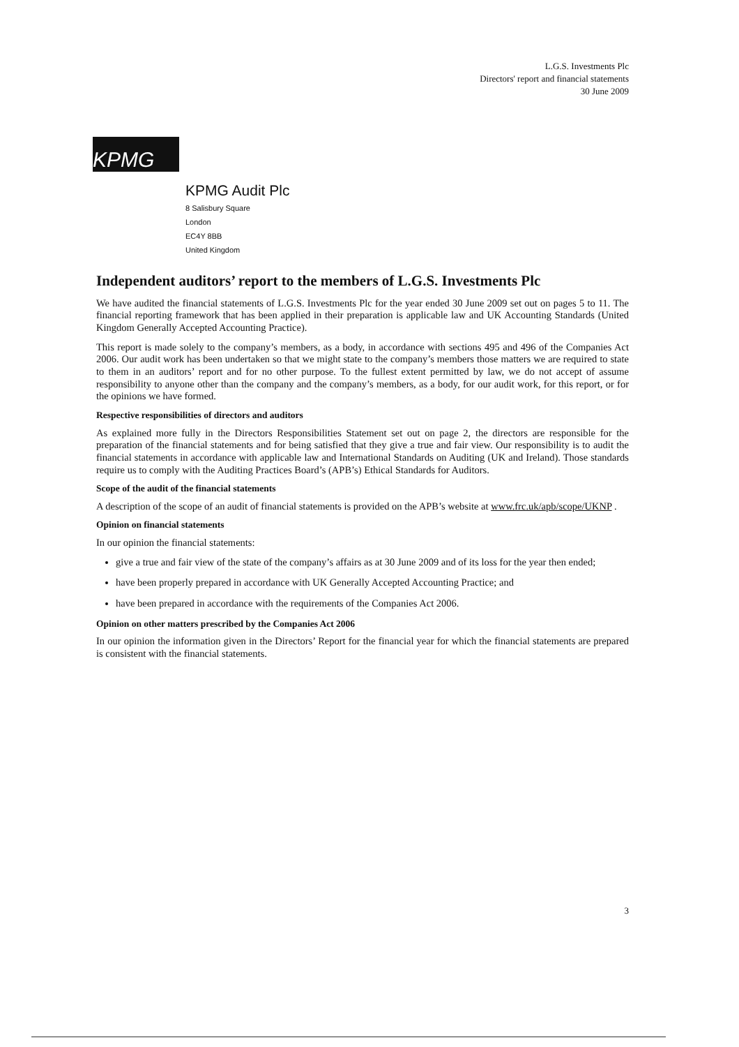L.G.S. Investments Plc
Directors' report and financial statements
30 June 2009
KPMG
KPMG Audit Plc
8 Salisbury Square
London
EC4Y 8BB
United Kingdom
Independent auditors’ report to the members of L.G.S. Investments Plc
We have audited the financial statements of L.G.S. Investments Plc for the year ended 30 June 2009 set out on pages 5 to 11. The financial reporting framework that has been applied in their preparation is applicable law and UK Accounting Standards (United Kingdom Generally Accepted Accounting Practice).
This report is made solely to the company’s members, as a body, in accordance with sections 495 and 496 of the Companies Act 2006. Our audit work has been undertaken so that we might state to the company’s members those matters we are required to state to them in an auditors’ report and for no other purpose. To the fullest extent permitted by law, we do not accept of assume responsibility to anyone other than the company and the company’s members, as a body, for our audit work, for this report, or for the opinions we have formed.
Respective responsibilities of directors and auditors
As explained more fully in the Directors Responsibilities Statement set out on page 2, the directors are responsible for the preparation of the financial statements and for being satisfied that they give a true and fair view. Our responsibility is to audit the financial statements in accordance with applicable law and International Standards on Auditing (UK and Ireland). Those standards require us to comply with the Auditing Practices Board’s (APB’s) Ethical Standards for Auditors.
Scope of the audit of the financial statements
A description of the scope of an audit of financial statements is provided on the APB’s website at www.frc.uk/apb/scope/UKNP .
Opinion on financial statements
In our opinion the financial statements:
give a true and fair view of the state of the company’s affairs as at 30 June 2009 and of its loss for the year then ended;
have been properly prepared in accordance with UK Generally Accepted Accounting Practice; and
have been prepared in accordance with the requirements of the Companies Act 2006.
Opinion on other matters prescribed by the Companies Act 2006
In our opinion the information given in the Directors’ Report for the financial year for which the financial statements are prepared is consistent with the financial statements.
3